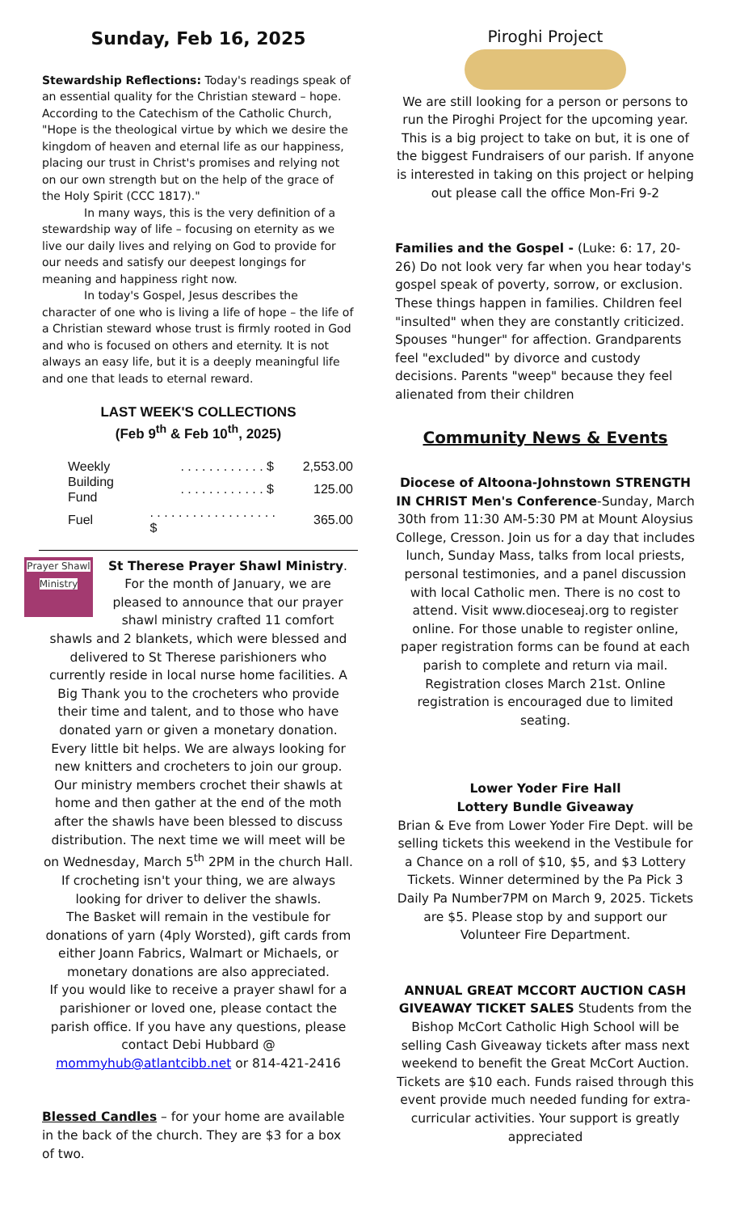Sunday, Feb 16, 2025
Stewardship Reflections: Today's readings speak of an essential quality for the Christian steward – hope. According to the Catechism of the Catholic Church, "Hope is the theological virtue by which we desire the kingdom of heaven and eternal life as our happiness, placing our trust in Christ's promises and relying not on our own strength but on the help of the grace of the Holy Spirit (CCC 1817)."
In many ways, this is the very definition of a stewardship way of life – focusing on eternity as we live our daily lives and relying on God to provide for our needs and satisfy our deepest longings for meaning and happiness right now.
In today's Gospel, Jesus describes the character of one who is living a life of hope – the life of a Christian steward whose trust is firmly rooted in God and who is focused on others and eternity. It is not always an easy life, but it is a deeply meaningful life and one that leads to eternal reward.
LAST WEEK'S COLLECTIONS
(Feb 9<sup>th</sup> & Feb 10<sup>th</sup>, 2025)
| Weekly | . . . . . . . . . . . . $ | 2,553.00 |
| Building Fund | . . . . . . . . . . . . $ | 125.00 |
| Fuel | . . . . . . . . . . . . . . . . . . $ | 365.00 |
Prayer Shawl Ministry
St Therese Prayer Shawl Ministry. For the month of January, we are pleased to announce that our prayer shawl ministry crafted 11 comfort shawls and 2 blankets, which were blessed and delivered to St Therese parishioners who currently reside in local nurse home facilities. A Big Thank you to the crocheters who provide their time and talent, and to those who have donated yarn or given a monetary donation. Every little bit helps. We are always looking for new knitters and crocheters to join our group. Our ministry members crochet their shawls at home and then gather at the end of the moth after the shawls have been blessed to discuss distribution. The next time we will meet will be on Wednesday, March 5<sup>th</sup> 2PM in the church Hall. If crocheting isn't your thing, we are always looking for driver to deliver the shawls.
The Basket will remain in the vestibule for donations of yarn (4ply Worsted), gift cards from either Joann Fabrics, Walmart or Michaels, or monetary donations are also appreciated.
If you would like to receive a prayer shawl for a parishioner or loved one, please contact the parish office. If you have any questions, please contact Debi Hubbard @ mommyhub@atlantcibb.net or 814-421-2416
Blessed Candles – for your home are available in the back of the church. They are $3 for a box of two.
Piroghi Project
We are still looking for a person or persons to run the Piroghi Project for the upcoming year. This is a big project to take on but, it is one of the biggest Fundraisers of our parish. If anyone is interested in taking on this project or helping out please call the office Mon-Fri 9-2
Families and the Gospel - (Luke: 6: 17, 20-26) Do not look very far when you hear today's gospel speak of poverty, sorrow, or exclusion. These things happen in families. Children feel "insulted" when they are constantly criticized. Spouses "hunger" for affection. Grandparents feel "excluded" by divorce and custody decisions. Parents "weep" because they feel alienated from their children
Community News & Events
Diocese of Altoona-Johnstown STRENGTH IN CHRIST Men's Conference-Sunday, March 30th from 11:30 AM-5:30 PM at Mount Aloysius College, Cresson. Join us for a day that includes lunch, Sunday Mass, talks from local priests, personal testimonies, and a panel discussion with local Catholic men. There is no cost to attend. Visit www.dioceseaj.org to register online. For those unable to register online, paper registration forms can be found at each parish to complete and return via mail. Registration closes March 21st. Online registration is encouraged due to limited seating.
Lower Yoder Fire Hall
Lottery Bundle Giveaway
Brian & Eve from Lower Yoder Fire Dept. will be selling tickets this weekend in the Vestibule for a Chance on a roll of $10, $5, and $3 Lottery Tickets. Winner determined by the Pa Pick 3 Daily Pa Number7PM on March 9, 2025. Tickets are $5. Please stop by and support our Volunteer Fire Department.
ANNUAL GREAT MCCORT AUCTION CASH GIVEAWAY TICKET SALES Students from the Bishop McCort Catholic High School will be selling Cash Giveaway tickets after mass next weekend to benefit the Great McCort Auction. Tickets are $10 each. Funds raised through this event provide much needed funding for extra-curricular activities. Your support is greatly appreciated